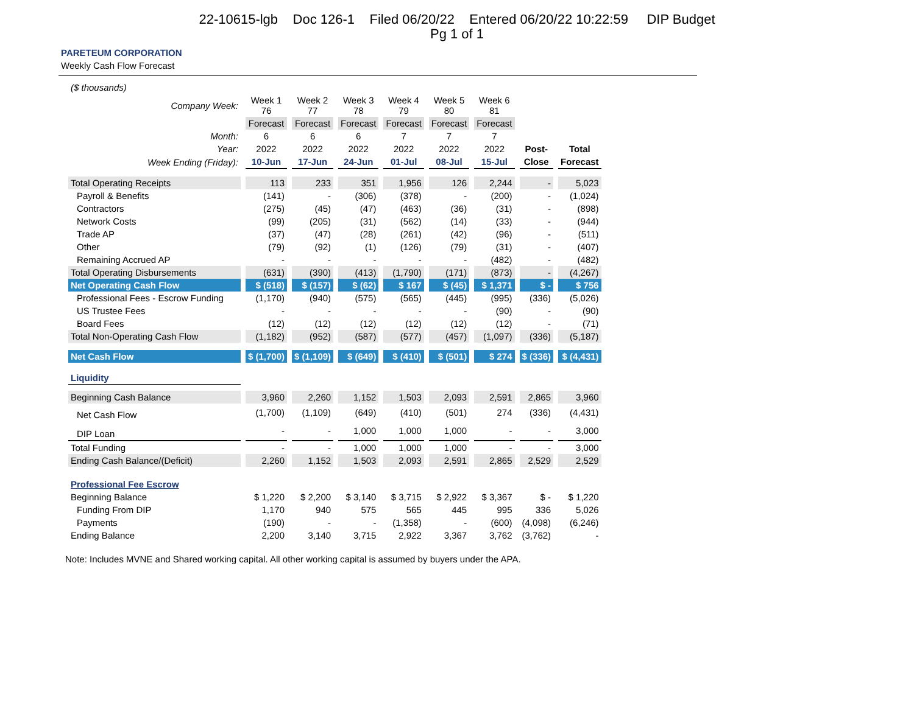22-10615-lgb Doc 126-1 Filed 06/20/22 Entered 06/20/22 10:22:59 DIP Budget
Pg 1 of 1
PARETEUM CORPORATION
Weekly Cash Flow Forecast
| ($ thousands) | | | | | | | | |
| Company Week: | Week 1 76 | Week 2 77 | Week 3 78 | Week 4 79 | Week 5 80 | Week 6 81 | | |
| | Forecast | Forecast | Forecast | Forecast | Forecast | Forecast | | |
| Month: | 6 | 6 | 6 | 7 | 7 | 7 | | |
| Year: | 2022 | 2022 | 2022 | 2022 | 2022 | 2022 | Post- | Total |
| Week Ending (Friday): | 10-Jun | 17-Jun | 24-Jun | 01-Jul | 08-Jul | 15-Jul | Close | Forecast |
| Total Operating Receipts | 113 | 233 | 351 | 1,956 | 126 | 2,244 | - | 5,023 |
| Payroll & Benefits | (141) | - | (306) | (378) | - | (200) | - | (1,024) |
| Contractors | (275) | (45) | (47) | (463) | (36) | (31) | - | (898) |
| Network Costs | (99) | (205) | (31) | (562) | (14) | (33) | - | (944) |
| Trade AP | (37) | (47) | (28) | (261) | (42) | (96) | - | (511) |
| Other | (79) | (92) | (1) | (126) | (79) | (31) | - | (407) |
| Remaining Accrued AP | - | - | - | - | - | (482) | - | (482) |
| Total Operating Disbursements | (631) | (390) | (413) | (1,790) | (171) | (873) | - | (4,267) |
| Net Operating Cash Flow | $ (518) | $ (157) | $ (62) | $ 167 | $ (45) | $ 1,371 | $ - | $ 756 |
| Professional Fees - Escrow Funding | (1,170) | (940) | (575) | (565) | (445) | (995) | (336) | (5,026) |
| US Trustee Fees | - | - | - | - | - | (90) | - | (90) |
| Board Fees | (12) | (12) | (12) | (12) | (12) | (12) | - | (71) |
| Total Non-Operating Cash Flow | (1,182) | (952) | (587) | (577) | (457) | (1,097) | (336) | (5,187) |
| Net Cash Flow | $ (1,700) | $ (1,109) | $ (649) | $ (410) | $ (501) | $ 274 | $ (336) | $ (4,431) |
| Liquidity | | | | | | | | |
| Beginning Cash Balance | 3,960 | 2,260 | 1,152 | 1,503 | 2,093 | 2,591 | 2,865 | 3,960 |
| Net Cash Flow | (1,700) | (1,109) | (649) | (410) | (501) | 274 | (336) | (4,431) |
| DIP Loan | - | - | 1,000 | 1,000 | 1,000 | - | - | 3,000 |
| Total Funding | - | - | 1,000 | 1,000 | 1,000 | - | - | 3,000 |
| Ending Cash Balance/(Deficit) | 2,260 | 1,152 | 1,503 | 2,093 | 2,591 | 2,865 | 2,529 | 2,529 |
| Professional Fee Escrow | | | | | | | | |
| Beginning Balance | $ 1,220 | $ 2,200 | $ 3,140 | $ 3,715 | $ 2,922 | $ 3,367 | $ - | $ 1,220 |
| Funding From DIP | 1,170 | 940 | 575 | 565 | 445 | 995 | 336 | 5,026 |
| Payments | (190) | - | - | (1,358) | - | (600) | (4,098) | (6,246) |
| Ending Balance | 2,200 | 3,140 | 3,715 | 2,922 | 3,367 | 3,762 | (3,762) | - |
Note: Includes MVNE and Shared working capital. All other working capital is assumed by buyers under the APA.